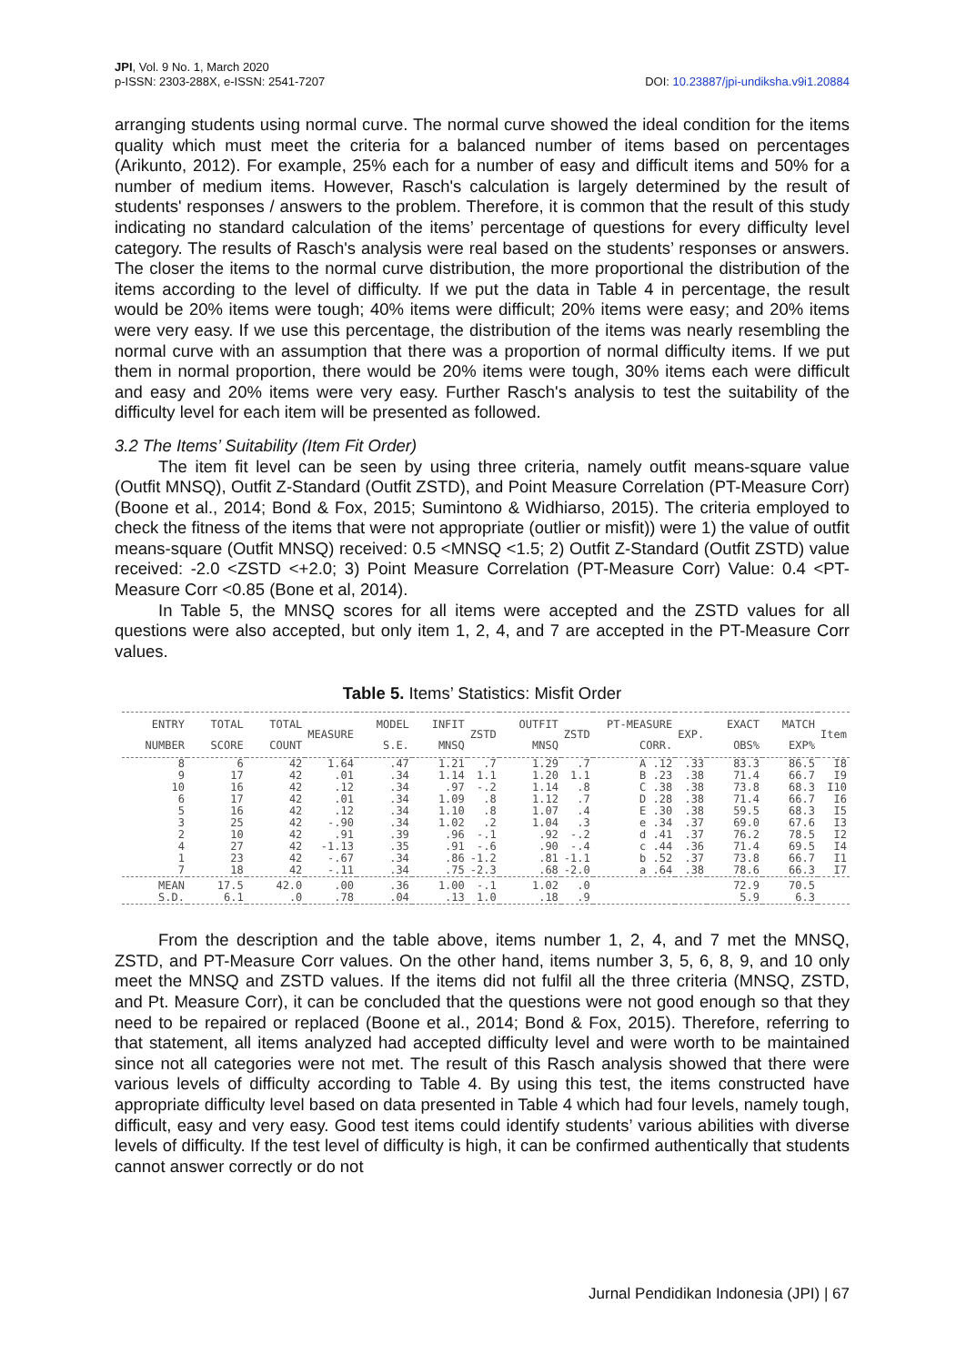JPI, Vol. 9 No. 1, March 2020
p-ISSN: 2303-288X, e-ISSN: 2541-7207 DOI: 10.23887/jpi-undiksha.v9i1.20884
arranging students using normal curve. The normal curve showed the ideal condition for the items quality which must meet the criteria for a balanced number of items based on percentages (Arikunto, 2012). For example, 25% each for a number of easy and difficult items and 50% for a number of medium items. However, Rasch's calculation is largely determined by the result of students' responses / answers to the problem. Therefore, it is common that the result of this study indicating no standard calculation of the items’ percentage of questions for every difficulty level category. The results of Rasch's analysis were real based on the students’ responses or answers. The closer the items to the normal curve distribution, the more proportional the distribution of the items according to the level of difficulty. If we put the data in Table 4 in percentage, the result would be 20% items were tough; 40% items were difficult; 20% items were easy; and 20% items were very easy. If we use this percentage, the distribution of the items was nearly resembling the normal curve with an assumption that there was a proportion of normal difficulty items. If we put them in normal proportion, there would be 20% items were tough, 30% items each were difficult and easy and 20% items were very easy. Further Rasch's analysis to test the suitability of the difficulty level for each item will be presented as followed.
3.2 The Items’ Suitability (Item Fit Order)
The item fit level can be seen by using three criteria, namely outfit means-square value (Outfit MNSQ), Outfit Z-Standard (Outfit ZSTD), and Point Measure Correlation (PT-Measure Corr) (Boone et al., 2014; Bond & Fox, 2015; Sumintono & Widhiarso, 2015). The criteria employed to check the fitness of the items that were not appropriate (outlier or misfit)) were 1) the value of outfit means-square (Outfit MNSQ) received: 0.5 <MNSQ <1.5; 2) Outfit Z-Standard (Outfit ZSTD) value received: -2.0 <ZSTD <+2.0; 3) Point Measure Correlation (PT-Measure Corr) Value: 0.4 <PT-Measure Corr <0.85 (Bone et al, 2014).
In Table 5, the MNSQ scores for all items were accepted and the ZSTD values for all questions were also accepted, but only item 1, 2, 4, and 7 are accepted in the PT-Measure Corr values.
Table 5. Items’ Statistics: Misfit Order
| ENTRY NUMBER | TOTAL SCORE | TOTAL COUNT | MEASURE | MODEL S.E. | INFIT MNSQ | ZSTD | OUTFIT MNSQ | ZSTD | PT-MEASURE CORR. | EXP. | EXACT OBS% | MATCH EXP% | Item |
| --- | --- | --- | --- | --- | --- | --- | --- | --- | --- | --- | --- | --- | --- |
| 8 | 6 | 42 | 1.64 | .47 | 1.21 | .7 | 1.29 | .7 | A .12 | .33 | 83.3 | 86.5 | I8 |
| 9 | 17 | 42 | .01 | .34 | 1.14 | 1.1 | 1.20 | 1.1 | B .23 | .38 | 71.4 | 66.7 | I9 |
| 10 | 16 | 42 | .12 | .34 | .97 | -.2 | 1.14 | .8 | C .38 | .38 | 73.8 | 68.3 | I10 |
| 6 | 17 | 42 | .01 | .34 | 1.09 | .8 | 1.12 | .7 | D .28 | .38 | 71.4 | 66.7 | I6 |
| 5 | 16 | 42 | .12 | .34 | 1.10 | .8 | 1.07 | .4 | E .30 | .38 | 59.5 | 68.3 | I5 |
| 3 | 25 | 42 | -.90 | .34 | 1.02 | .2 | 1.04 | .3 | e .34 | .37 | 69.0 | 67.6 | I3 |
| 2 | 10 | 42 | .91 | .39 | .96 | -.1 | .92 | -.2 | d .41 | .37 | 76.2 | 78.5 | I2 |
| 4 | 27 | 42 | -1.13 | .35 | .91 | -.6 | .90 | -.4 | c .44 | .36 | 71.4 | 69.5 | I4 |
| 1 | 23 | 42 | -.67 | .34 | .86 | -1.2 | .81 | -1.1 | b .52 | .37 | 73.8 | 66.7 | I1 |
| 7 | 18 | 42 | -.11 | .34 | .75 | -2.3 | .68 | -2.0 | a .64 | .38 | 78.6 | 66.3 | I7 |
| MEAN | 17.5 | 42.0 | .00 | .36 | 1.00 | -.1 | 1.02 | .0 | | | 72.9 | 70.5 | |
| S.D. | 6.1 | .0 | .78 | .04 | .13 | 1.0 | .18 | .9 | | | 5.9 | 6.3 | |
From the description and the table above, items number 1, 2, 4, and 7 met the MNSQ, ZSTD, and PT-Measure Corr values. On the other hand, items number 3, 5, 6, 8, 9, and 10 only meet the MNSQ and ZSTD values. If the items did not fulfil all the three criteria (MNSQ, ZSTD, and Pt. Measure Corr), it can be concluded that the questions were not good enough so that they need to be repaired or replaced (Boone et al., 2014; Bond & Fox, 2015). Therefore, referring to that statement, all items analyzed had accepted difficulty level and were worth to be maintained since not all categories were not met. The result of this Rasch analysis showed that there were various levels of difficulty according to Table 4. By using this test, the items constructed have appropriate difficulty level based on data presented in Table 4 which had four levels, namely tough, difficult, easy and very easy. Good test items could identify students’ various abilities with diverse levels of difficulty. If the test level of difficulty is high, it can be confirmed authentically that students cannot answer correctly or do not
Jurnal Pendidikan Indonesia (JPI) | 67